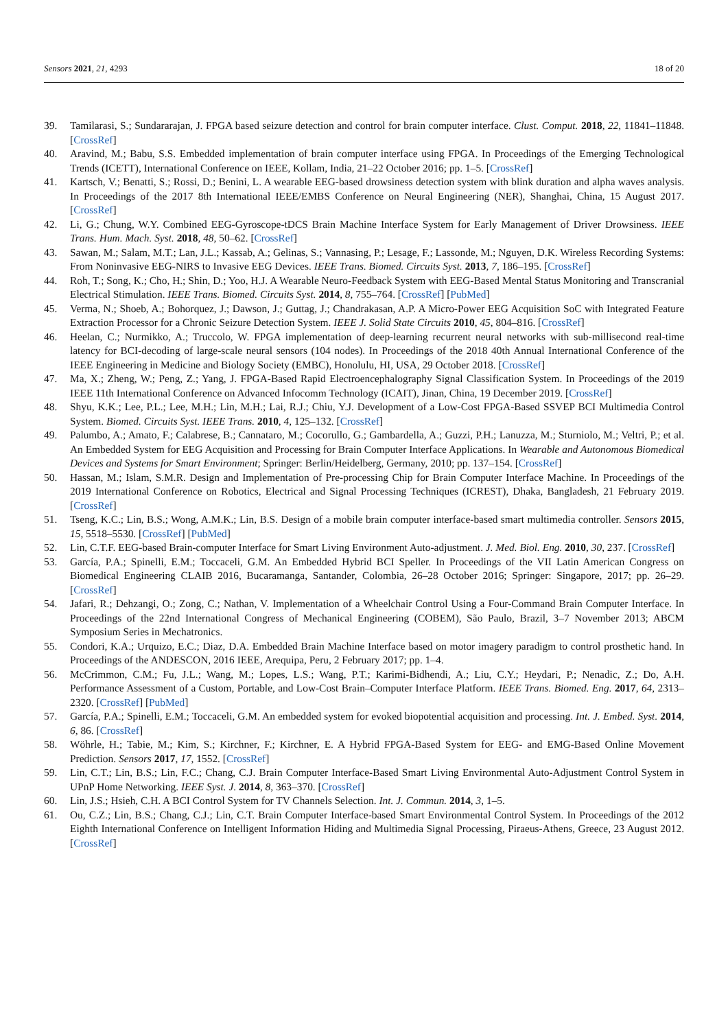Sensors 2021, 21, 4293 18 of 20
39. Tamilarasi, S.; Sundararajan, J. FPGA based seizure detection and control for brain computer interface. Clust. Comput. 2018, 22, 11841–11848. [CrossRef]
40. Aravind, M.; Babu, S.S. Embedded implementation of brain computer interface using FPGA. In Proceedings of the Emerging Technological Trends (ICETT), International Conference on IEEE, Kollam, India, 21–22 October 2016; pp. 1–5. [CrossRef]
41. Kartsch, V.; Benatti, S.; Rossi, D.; Benini, L. A wearable EEG-based drowsiness detection system with blink duration and alpha waves analysis. In Proceedings of the 2017 8th International IEEE/EMBS Conference on Neural Engineering (NER), Shanghai, China, 15 August 2017. [CrossRef]
42. Li, G.; Chung, W.Y. Combined EEG-Gyroscope-tDCS Brain Machine Interface System for Early Management of Driver Drowsiness. IEEE Trans. Hum. Mach. Syst. 2018, 48, 50–62. [CrossRef]
43. Sawan, M.; Salam, M.T.; Lan, J.L.; Kassab, A.; Gelinas, S.; Vannasing, P.; Lesage, F.; Lassonde, M.; Nguyen, D.K. Wireless Recording Systems: From Noninvasive EEG-NIRS to Invasive EEG Devices. IEEE Trans. Biomed. Circuits Syst. 2013, 7, 186–195. [CrossRef]
44. Roh, T.; Song, K.; Cho, H.; Shin, D.; Yoo, H.J. A Wearable Neuro-Feedback System with EEG-Based Mental Status Monitoring and Transcranial Electrical Stimulation. IEEE Trans. Biomed. Circuits Syst. 2014, 8, 755–764. [CrossRef] [PubMed]
45. Verma, N.; Shoeb, A.; Bohorquez, J.; Dawson, J.; Guttag, J.; Chandrakasan, A.P. A Micro-Power EEG Acquisition SoC with Integrated Feature Extraction Processor for a Chronic Seizure Detection System. IEEE J. Solid State Circuits 2010, 45, 804–816. [CrossRef]
46. Heelan, C.; Nurmikko, A.; Truccolo, W. FPGA implementation of deep-learning recurrent neural networks with sub-millisecond real-time latency for BCI-decoding of large-scale neural sensors (104 nodes). In Proceedings of the 2018 40th Annual International Conference of the IEEE Engineering in Medicine and Biology Society (EMBC), Honolulu, HI, USA, 29 October 2018. [CrossRef]
47. Ma, X.; Zheng, W.; Peng, Z.; Yang, J. FPGA-Based Rapid Electroencephalography Signal Classification System. In Proceedings of the 2019 IEEE 11th International Conference on Advanced Infocomm Technology (ICAIT), Jinan, China, 19 December 2019. [CrossRef]
48. Shyu, K.K.; Lee, P.L.; Lee, M.H.; Lin, M.H.; Lai, R.J.; Chiu, Y.J. Development of a Low-Cost FPGA-Based SSVEP BCI Multimedia Control System. Biomed. Circuits Syst. IEEE Trans. 2010, 4, 125–132. [CrossRef]
49. Palumbo, A.; Amato, F.; Calabrese, B.; Cannataro, M.; Cocorullo, G.; Gambardella, A.; Guzzi, P.H.; Lanuzza, M.; Sturniolo, M.; Veltri, P.; et al. An Embedded System for EEG Acquisition and Processing for Brain Computer Interface Applications. In Wearable and Autonomous Biomedical Devices and Systems for Smart Environment; Springer: Berlin/Heidelberg, Germany, 2010; pp. 137–154. [CrossRef]
50. Hassan, M.; Islam, S.M.R. Design and Implementation of Pre-processing Chip for Brain Computer Interface Machine. In Proceedings of the 2019 International Conference on Robotics, Electrical and Signal Processing Techniques (ICREST), Dhaka, Bangladesh, 21 February 2019. [CrossRef]
51. Tseng, K.C.; Lin, B.S.; Wong, A.M.K.; Lin, B.S. Design of a mobile brain computer interface-based smart multimedia controller. Sensors 2015, 15, 5518–5530. [CrossRef] [PubMed]
52. Lin, C.T.F. EEG-based Brain-computer Interface for Smart Living Environment Auto-adjustment. J. Med. Biol. Eng. 2010, 30, 237. [CrossRef]
53. García, P.A.; Spinelli, E.M.; Toccaceli, G.M. An Embedded Hybrid BCI Speller. In Proceedings of the VII Latin American Congress on Biomedical Engineering CLAIB 2016, Bucaramanga, Santander, Colombia, 26–28 October 2016; Springer: Singapore, 2017; pp. 26–29. [CrossRef]
54. Jafari, R.; Dehzangi, O.; Zong, C.; Nathan, V. Implementation of a Wheelchair Control Using a Four-Command Brain Computer Interface. In Proceedings of the 22nd International Congress of Mechanical Engineering (COBEM), São Paulo, Brazil, 3–7 November 2013; ABCM Symposium Series in Mechatronics.
55. Condori, K.A.; Urquizo, E.C.; Diaz, D.A. Embedded Brain Machine Interface based on motor imagery paradigm to control prosthetic hand. In Proceedings of the ANDESCON, 2016 IEEE, Arequipa, Peru, 2 February 2017; pp. 1–4.
56. McCrimmon, C.M.; Fu, J.L.; Wang, M.; Lopes, L.S.; Wang, P.T.; Karimi-Bidhendi, A.; Liu, C.Y.; Heydari, P.; Nenadic, Z.; Do, A.H. Performance Assessment of a Custom, Portable, and Low-Cost Brain–Computer Interface Platform. IEEE Trans. Biomed. Eng. 2017, 64, 2313–2320. [CrossRef] [PubMed]
57. García, P.A.; Spinelli, E.M.; Toccaceli, G.M. An embedded system for evoked biopotential acquisition and processing. Int. J. Embed. Syst. 2014, 6, 86. [CrossRef]
58. Wöhrle, H.; Tabie, M.; Kim, S.; Kirchner, F.; Kirchner, E. A Hybrid FPGA-Based System for EEG- and EMG-Based Online Movement Prediction. Sensors 2017, 17, 1552. [CrossRef]
59. Lin, C.T.; Lin, B.S.; Lin, F.C.; Chang, C.J. Brain Computer Interface-Based Smart Living Environmental Auto-Adjustment Control System in UPnP Home Networking. IEEE Syst. J. 2014, 8, 363–370. [CrossRef]
60. Lin, J.S.; Hsieh, C.H. A BCI Control System for TV Channels Selection. Int. J. Commun. 2014, 3, 1–5.
61. Ou, C.Z.; Lin, B.S.; Chang, C.J.; Lin, C.T. Brain Computer Interface-based Smart Environmental Control System. In Proceedings of the 2012 Eighth International Conference on Intelligent Information Hiding and Multimedia Signal Processing, Piraeus-Athens, Greece, 23 August 2012. [CrossRef]